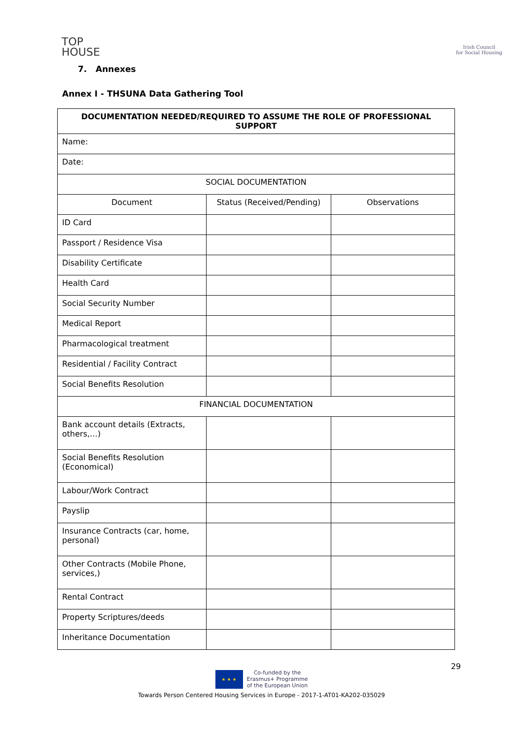TOP
HOUSE
Irish Council
for Social Housing
7. Annexes
Annex I - THSUNA Data Gathering Tool
| DOCUMENTATION NEEDED/REQUIRED TO ASSUME THE ROLE OF PROFESSIONAL SUPPORT | | |
| --- | --- | --- |
| Name: | | |
| Date: | | |
| SOCIAL DOCUMENTATION | | |
| Document | Status (Received/Pending) | Observations |
| ID Card | | |
| Passport / Residence Visa | | |
| Disability Certificate | | |
| Health Card | | |
| Social Security Number | | |
| Medical Report | | |
| Pharmacological treatment | | |
| Residential / Facility Contract | | |
| Social Benefits Resolution | | |
| FINANCIAL DOCUMENTATION | | |
| Bank account details (Extracts, others,…) | | |
| Social Benefits Resolution (Economical) | | |
| Labour/Work Contract | | |
| Payslip | | |
| Insurance Contracts (car, home, personal) | | |
| Other Contracts (Mobile Phone, services,) | | |
| Rental Contract | | |
| Property Scriptures/deeds | | |
| Inheritance Documentation | | |
29
★ ★ ★
Co-funded by the
Erasmus+ Programme
of the European Union
Towards Person Centered Housing Services in Europe - 2017-1-AT01-KA202-035029